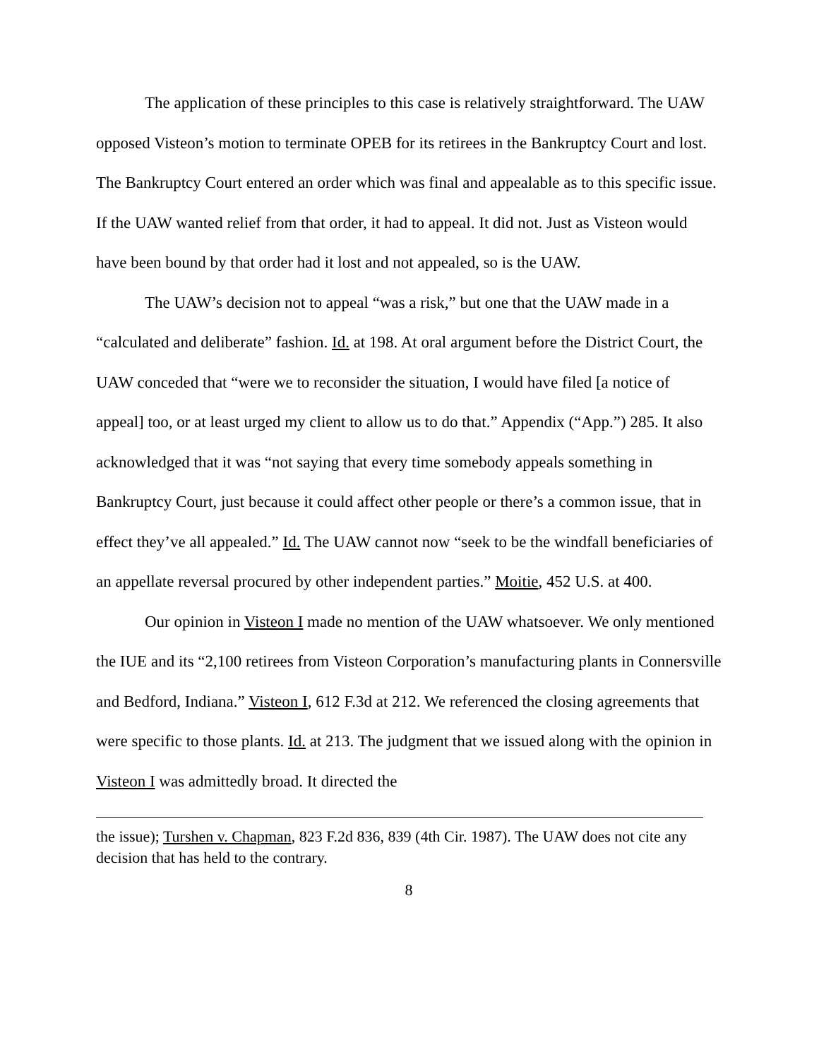The application of these principles to this case is relatively straightforward. The UAW opposed Visteon’s motion to terminate OPEB for its retirees in the Bankruptcy Court and lost. The Bankruptcy Court entered an order which was final and appealable as to this specific issue. If the UAW wanted relief from that order, it had to appeal. It did not. Just as Visteon would have been bound by that order had it lost and not appealed, so is the UAW.
The UAW’s decision not to appeal “was a risk,” but one that the UAW made in a “calculated and deliberate” fashion. Id. at 198. At oral argument before the District Court, the UAW conceded that “were we to reconsider the situation, I would have filed [a notice of appeal] too, or at least urged my client to allow us to do that.” Appendix (“App.”) 285. It also acknowledged that it was “not saying that every time somebody appeals something in Bankruptcy Court, just because it could affect other people or there’s a common issue, that in effect they’ve all appealed.” Id. The UAW cannot now “seek to be the windfall beneficiaries of an appellate reversal procured by other independent parties.” Moitie, 452 U.S. at 400.
Our opinion in Visteon I made no mention of the UAW whatsoever. We only mentioned the IUE and its “2,100 retirees from Visteon Corporation’s manufacturing plants in Connersville and Bedford, Indiana.” Visteon I, 612 F.3d at 212. We referenced the closing agreements that were specific to those plants. Id. at 213. The judgment that we issued along with the opinion in Visteon I was admittedly broad. It directed the
the issue); Turshen v. Chapman, 823 F.2d 836, 839 (4th Cir. 1987). The UAW does not cite any decision that has held to the contrary.
8